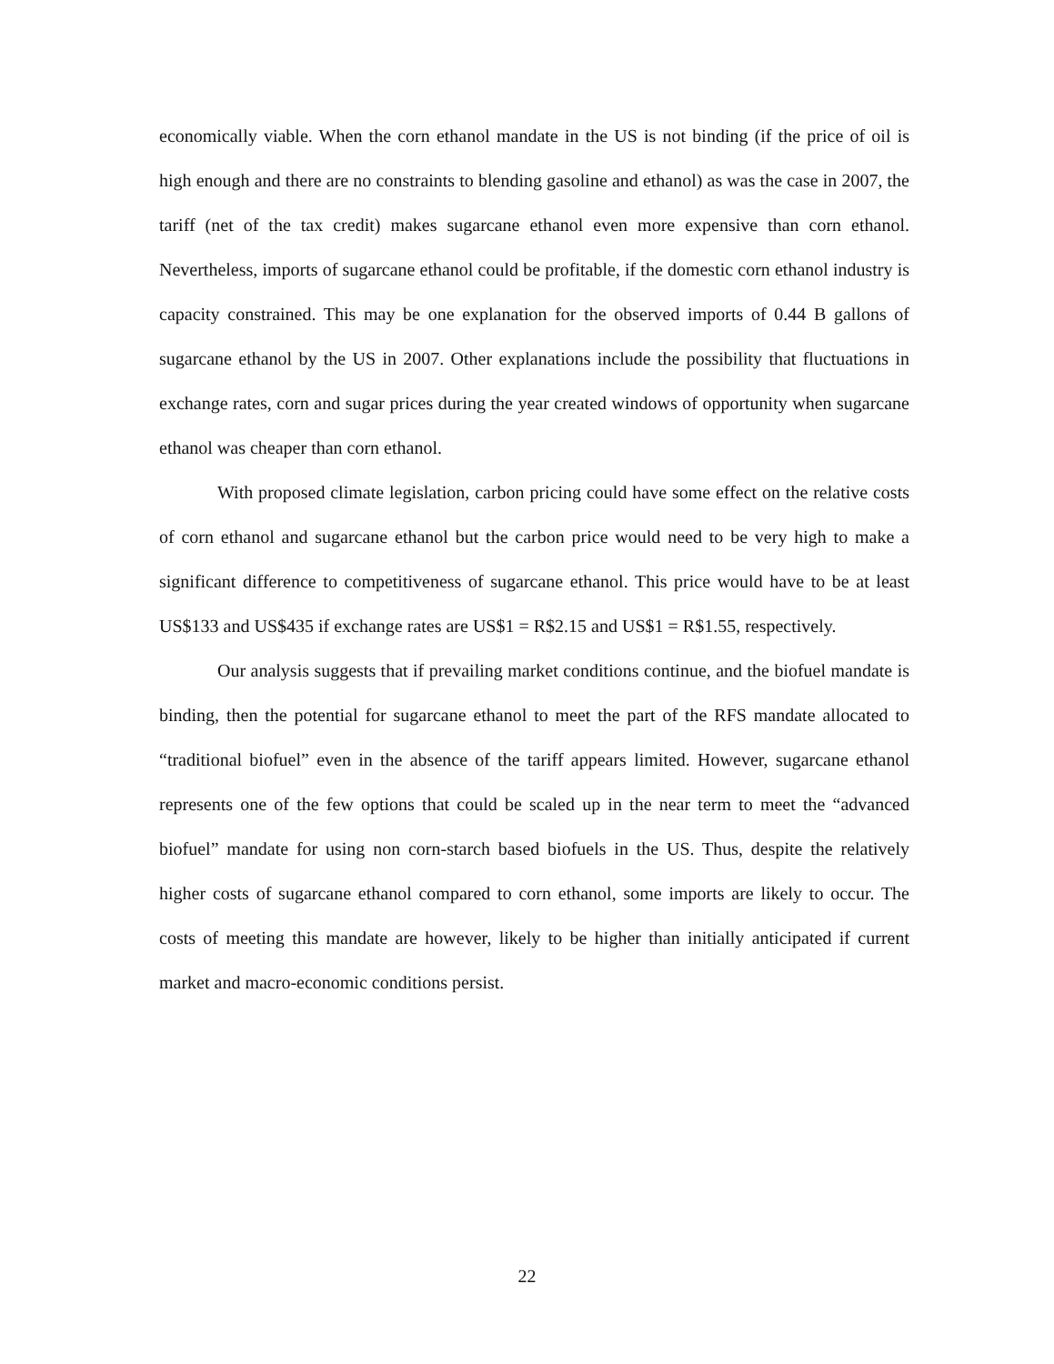economically viable. When the corn ethanol mandate in the US is not binding (if the price of oil is high enough and there are no constraints to blending gasoline and ethanol) as was the case in 2007, the tariff (net of the tax credit) makes sugarcane ethanol even more expensive than corn ethanol. Nevertheless, imports of sugarcane ethanol could be profitable, if the domestic corn ethanol industry is capacity constrained. This may be one explanation for the observed imports of 0.44 B gallons of sugarcane ethanol by the US in 2007. Other explanations include the possibility that fluctuations in exchange rates, corn and sugar prices during the year created windows of opportunity when sugarcane ethanol was cheaper than corn ethanol.
With proposed climate legislation, carbon pricing could have some effect on the relative costs of corn ethanol and sugarcane ethanol but the carbon price would need to be very high to make a significant difference to competitiveness of sugarcane ethanol. This price would have to be at least US$133 and US$435 if exchange rates are US$1 = R$2.15 and US$1 = R$1.55, respectively.
Our analysis suggests that if prevailing market conditions continue, and the biofuel mandate is binding, then the potential for sugarcane ethanol to meet the part of the RFS mandate allocated to “traditional biofuel” even in the absence of the tariff appears limited. However, sugarcane ethanol represents one of the few options that could be scaled up in the near term to meet the “advanced biofuel” mandate for using non corn-starch based biofuels in the US. Thus, despite the relatively higher costs of sugarcane ethanol compared to corn ethanol, some imports are likely to occur. The costs of meeting this mandate are however, likely to be higher than initially anticipated if current market and macro-economic conditions persist.
22